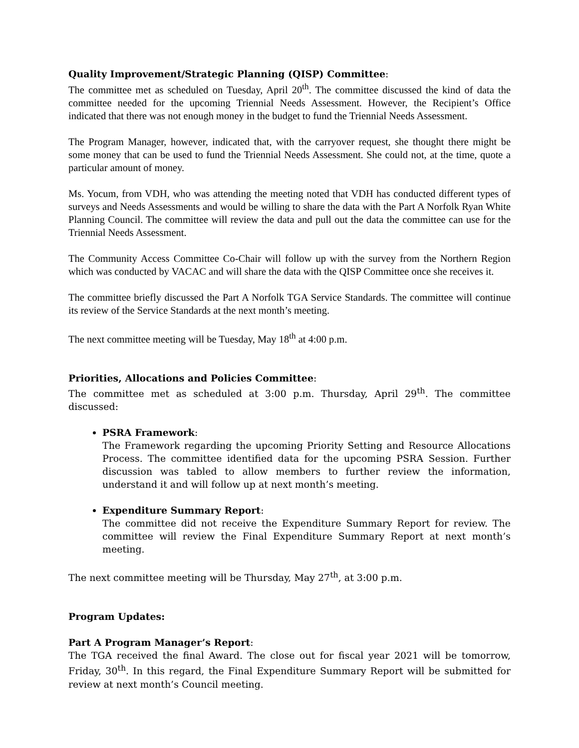Quality Improvement/Strategic Planning (QISP) Committee:
The committee met as scheduled on Tuesday, April 20<sup>th</sup>. The committee discussed the kind of data the committee needed for the upcoming Triennial Needs Assessment. However, the Recipient’s Office indicated that there was not enough money in the budget to fund the Triennial Needs Assessment.
The Program Manager, however, indicated that, with the carryover request, she thought there might be some money that can be used to fund the Triennial Needs Assessment. She could not, at the time, quote a particular amount of money.
Ms. Yocum, from VDH, who was attending the meeting noted that VDH has conducted different types of surveys and Needs Assessments and would be willing to share the data with the Part A Norfolk Ryan White Planning Council. The committee will review the data and pull out the data the committee can use for the Triennial Needs Assessment.
The Community Access Committee Co-Chair will follow up with the survey from the Northern Region which was conducted by VACAC and will share the data with the QISP Committee once she receives it.
The committee briefly discussed the Part A Norfolk TGA Service Standards. The committee will continue its review of the Service Standards at the next month’s meeting.
The next committee meeting will be Tuesday, May 18<sup>th</sup> at 4:00 p.m.
Priorities, Allocations and Policies Committee:
The committee met as scheduled at 3:00 p.m. Thursday, April 29<sup>th</sup>. The committee discussed:
PSRA Framework:
The Framework regarding the upcoming Priority Setting and Resource Allocations Process. The committee identified data for the upcoming PSRA Session. Further discussion was tabled to allow members to further review the information, understand it and will follow up at next month’s meeting.
Expenditure Summary Report:
The committee did not receive the Expenditure Summary Report for review. The committee will review the Final Expenditure Summary Report at next month’s meeting.
The next committee meeting will be Thursday, May 27<sup>th</sup>, at 3:00 p.m.
Program Updates:
Part A Program Manager’s Report:
The TGA received the final Award. The close out for fiscal year 2021 will be tomorrow, Friday, 30<sup>th</sup>. In this regard, the Final Expenditure Summary Report will be submitted for review at next month’s Council meeting.